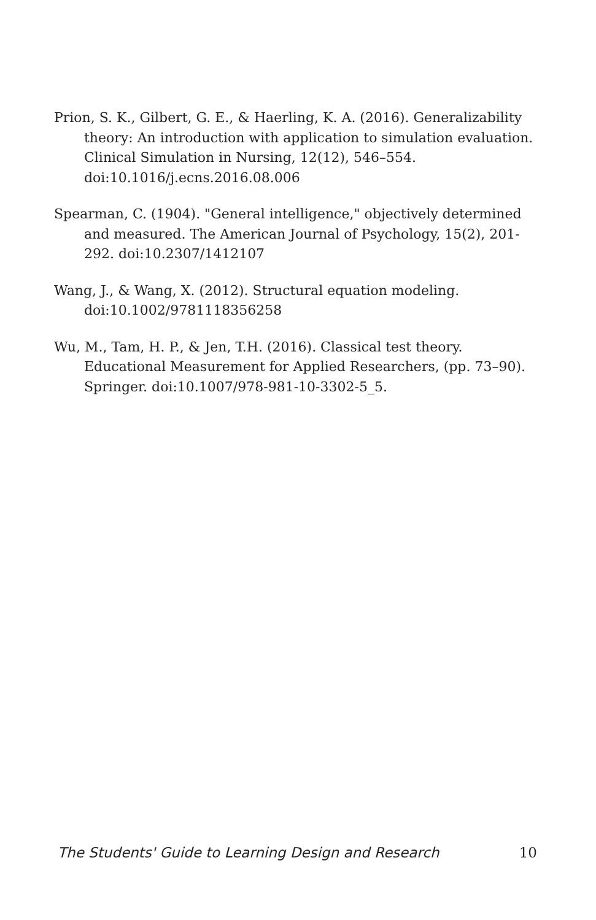Prion, S. K., Gilbert, G. E., & Haerling, K. A. (2016). Generalizability theory: An introduction with application to simulation evaluation. Clinical Simulation in Nursing, 12(12), 546–554. doi:10.1016/j.ecns.2016.08.006
Spearman, C. (1904). "General intelligence," objectively determined and measured. The American Journal of Psychology, 15(2), 201-292. doi:10.2307/1412107
Wang, J., & Wang, X. (2012). Structural equation modeling. doi:10.1002/9781118356258
Wu, M., Tam, H. P., & Jen, T.H. (2016). Classical test theory. Educational Measurement for Applied Researchers, (pp. 73–90). Springer. doi:10.1007/978-981-10-3302-5_5.
The Students' Guide to Learning Design and Research 10